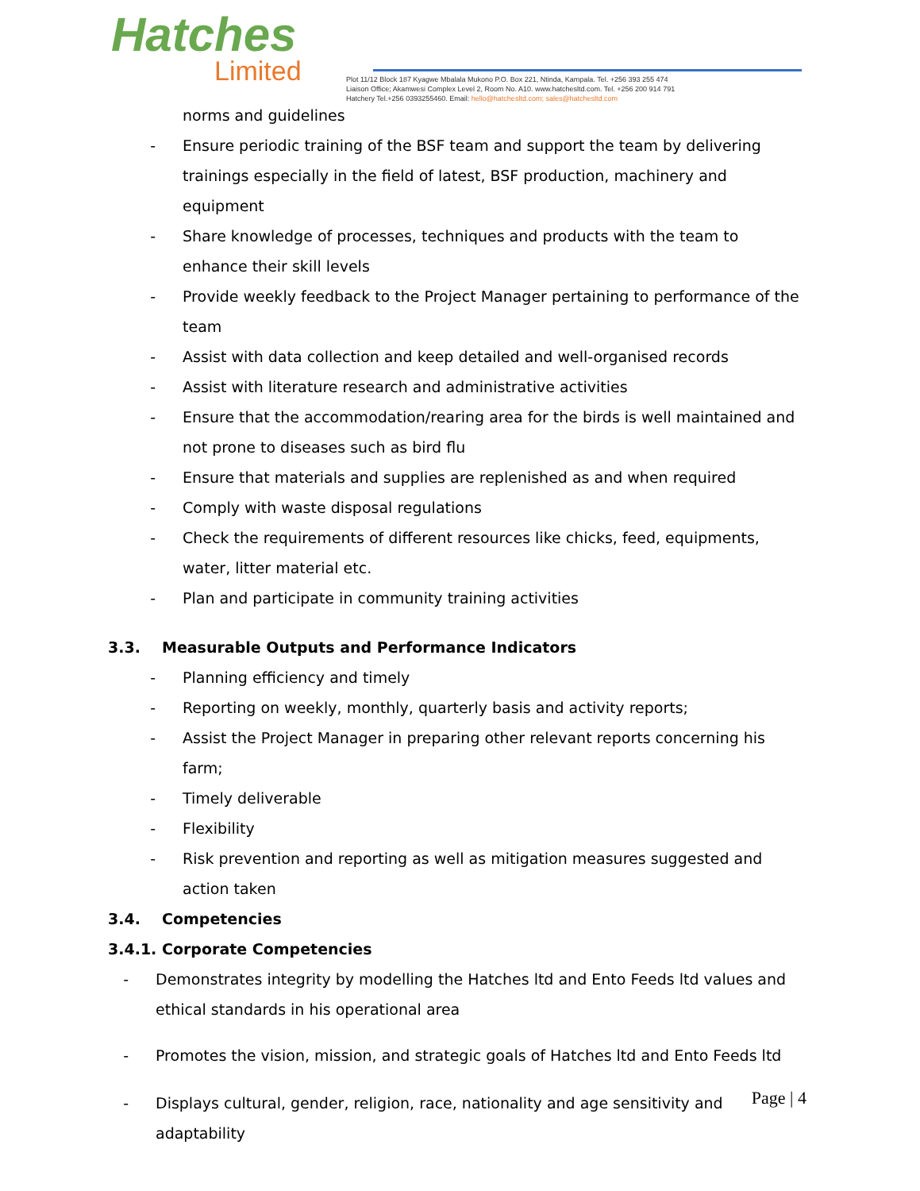Hatches
Limited
Plot 11/12 Block 187 Kyagwe Mbalala Mukono P.O. Box 221, Ntinda, Kampala. Tel. +256 393 255 474
Liaison Office; Akamwesi Complex Level 2, Room No. A10. www.hatchesltd.com. Tel. +256 200 914 791
Hatchery Tel.+256 0393255460. Email: hello@hatchesltd.com; sales@hatchesltd.com
norms and guidelines
- Ensure periodic training of the BSF team and support the team by delivering trainings especially in the field of latest, BSF production, machinery and equipment
- Share knowledge of processes, techniques and products with the team to enhance their skill levels
- Provide weekly feedback to the Project Manager pertaining to performance of the team
- Assist with data collection and keep detailed and well-organised records
- Assist with literature research and administrative activities
- Ensure that the accommodation/rearing area for the birds is well maintained and not prone to diseases such as bird flu
- Ensure that materials and supplies are replenished as and when required
- Comply with waste disposal regulations
- Check the requirements of different resources like chicks, feed, equipments, water, litter material etc.
- Plan and participate in community training activities
3.3. Measurable Outputs and Performance Indicators
- Planning efficiency and timely
- Reporting on weekly, monthly, quarterly basis and activity reports;
- Assist the Project Manager in preparing other relevant reports concerning his farm;
- Timely deliverable
- Flexibility
- Risk prevention and reporting as well as mitigation measures suggested and action taken
3.4. Competencies
3.4.1. Corporate Competencies
- Demonstrates integrity by modelling the Hatches ltd and Ento Feeds ltd values and ethical standards in his operational area
- Promotes the vision, mission, and strategic goals of Hatches ltd and Ento Feeds ltd
- Displays cultural, gender, religion, race, nationality and age sensitivity and adaptability
Page | 4